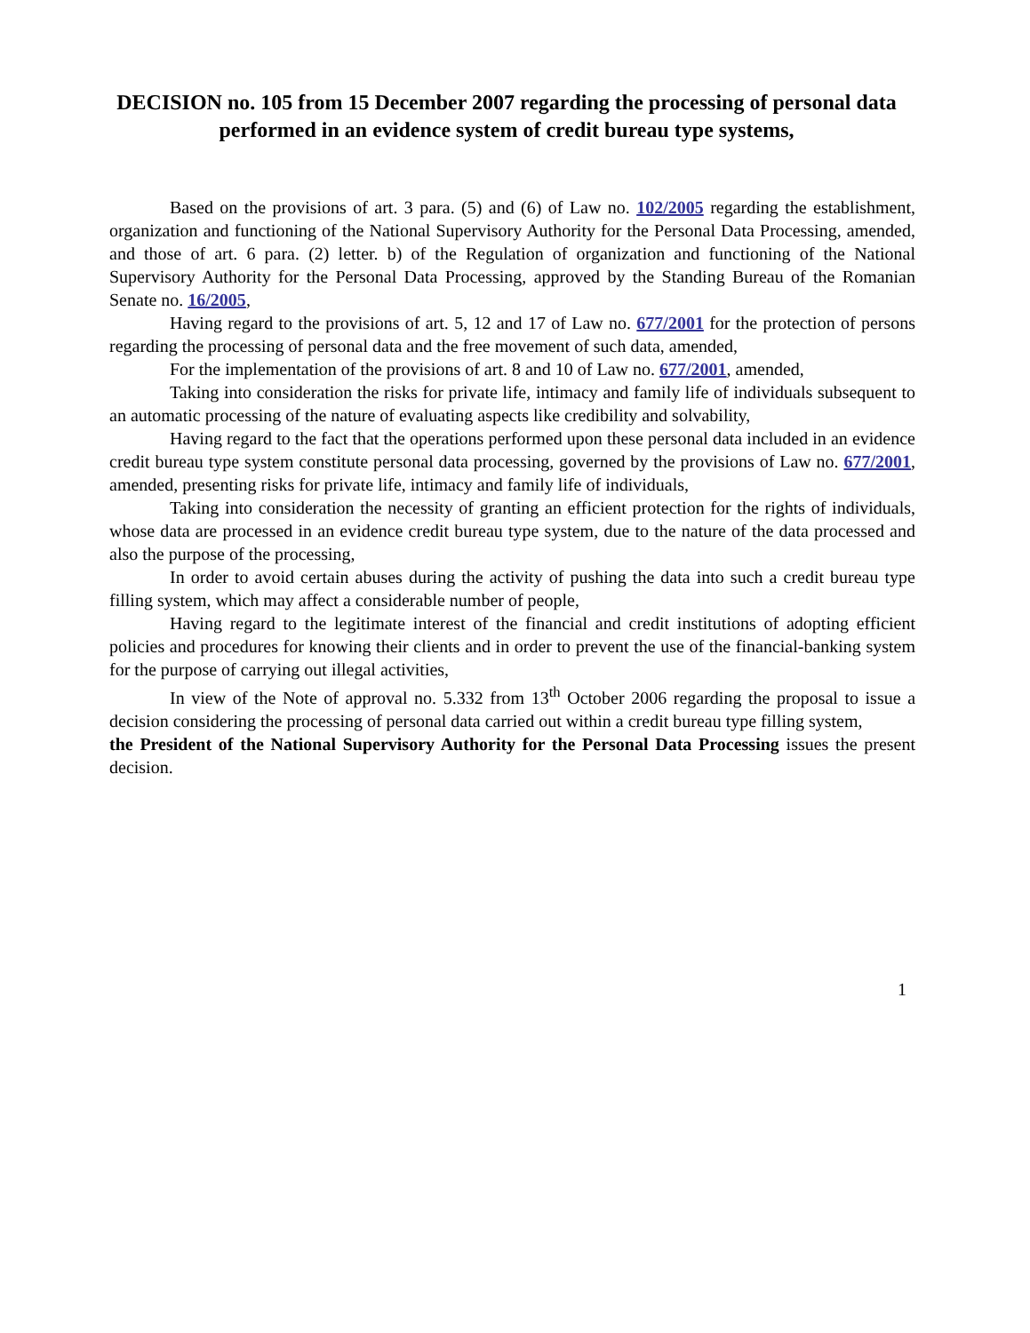DECISION no. 105 from 15 December 2007 regarding the processing of personal data performed in an evidence system of credit bureau type systems,
Based on the provisions of art. 3 para. (5) and (6) of Law no. 102/2005 regarding the establishment, organization and functioning of the National Supervisory Authority for the Personal Data Processing, amended, and those of art. 6 para. (2) letter. b) of the Regulation of organization and functioning of the National Supervisory Authority for the Personal Data Processing, approved by the Standing Bureau of the Romanian Senate no. 16/2005,
Having regard to the provisions of art. 5, 12 and 17 of Law no. 677/2001 for the protection of persons regarding the processing of personal data and the free movement of such data, amended,
For the implementation of the provisions of art. 8 and 10 of Law no. 677/2001, amended,
Taking into consideration the risks for private life, intimacy and family life of individuals subsequent to an automatic processing of the nature of evaluating aspects like credibility and solvability,
Having regard to the fact that the operations performed upon these personal data included in an evidence credit bureau type system constitute personal data processing, governed by the provisions of Law no. 677/2001, amended, presenting risks for private life, intimacy and family life of individuals,
Taking into consideration the necessity of granting an efficient protection for the rights of individuals, whose data are processed in an evidence credit bureau type system, due to the nature of the data processed and also the purpose of the processing,
In order to avoid certain abuses during the activity of pushing the data into such a credit bureau type filling system, which may affect a considerable number of people,
Having regard to the legitimate interest of the financial and credit institutions of adopting efficient policies and procedures for knowing their clients and in order to prevent the use of the financial-banking system for the purpose of carrying out illegal activities,
In view of the Note of approval no. 5.332 from 13<sup>th</sup> October 2006 regarding the proposal to issue a decision considering the processing of personal data carried out within a credit bureau type filling system,
the President of the National Supervisory Authority for the Personal Data Processing issues the present decision.
1